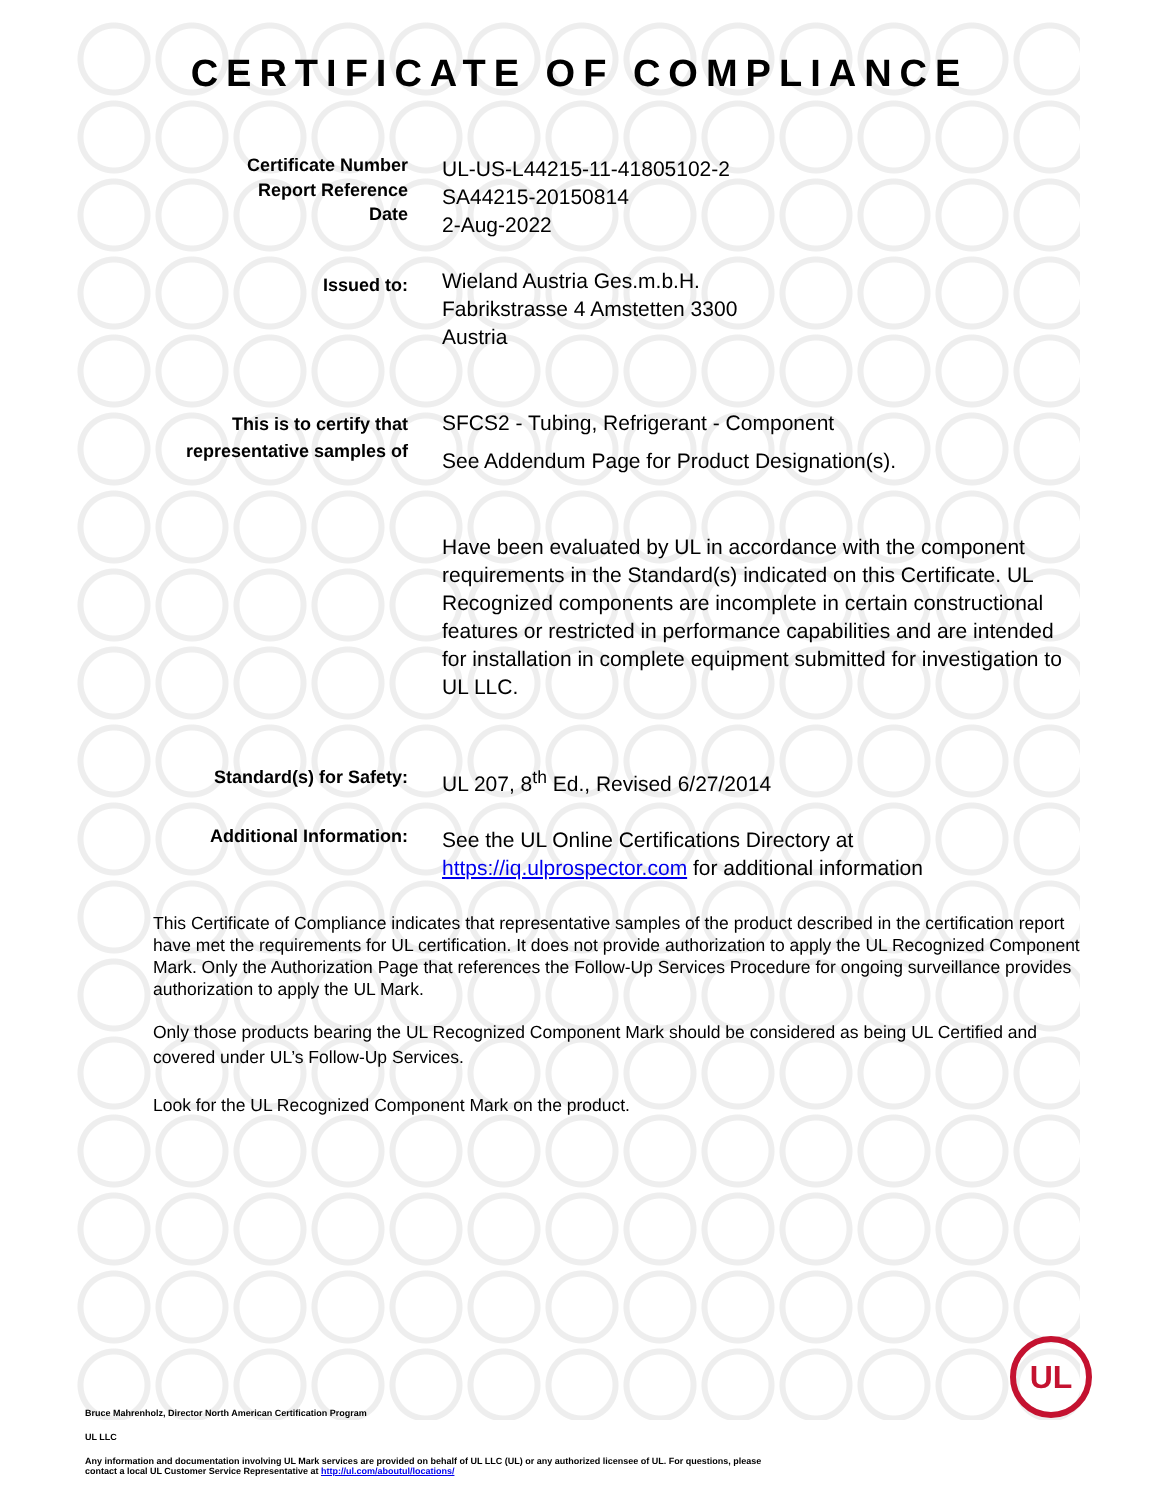CERTIFICATE OF COMPLIANCE
Certificate Number
Report Reference
Date
UL-US-L44215-11-41805102-2
SA44215-20150814
2-Aug-2022
Issued to:
Wieland Austria Ges.m.b.H.
Fabrikstrasse 4 Amstetten 3300
Austria
This is to certify that
representative samples of
SFCS2 - Tubing, Refrigerant - Component
See Addendum Page for Product Designation(s).
Have been evaluated by UL in accordance with the component requirements in the Standard(s) indicated on this Certificate. UL Recognized components are incomplete in certain constructional features or restricted in performance capabilities and are intended for installation in complete equipment submitted for investigation to UL LLC.
Standard(s) for Safety:
UL 207, 8<sup>th</sup> Ed., Revised 6/27/2014
Additional Information:
See the UL Online Certifications Directory at
https://iq.ulprospector.com for additional information
This Certificate of Compliance indicates that representative samples of the product described in the certification report have met the requirements for UL certification. It does not provide authorization to apply the UL Recognized Component Mark. Only the Authorization Page that references the Follow-Up Services Procedure for ongoing surveillance provides authorization to apply the UL Mark.
Only those products bearing the UL Recognized Component Mark should be considered as being UL Certified and covered under UL’s Follow-Up Services.
Look for the UL Recognized Component Mark on the product.
UL
Bruce Mahrenholz, Director North American Certification Program
UL LLC
Any information and documentation involving UL Mark services are provided on behalf of UL LLC (UL) or any authorized licensee of UL. For questions, please
contact a local UL Customer Service Representative at http://ul.com/aboutul/locations/